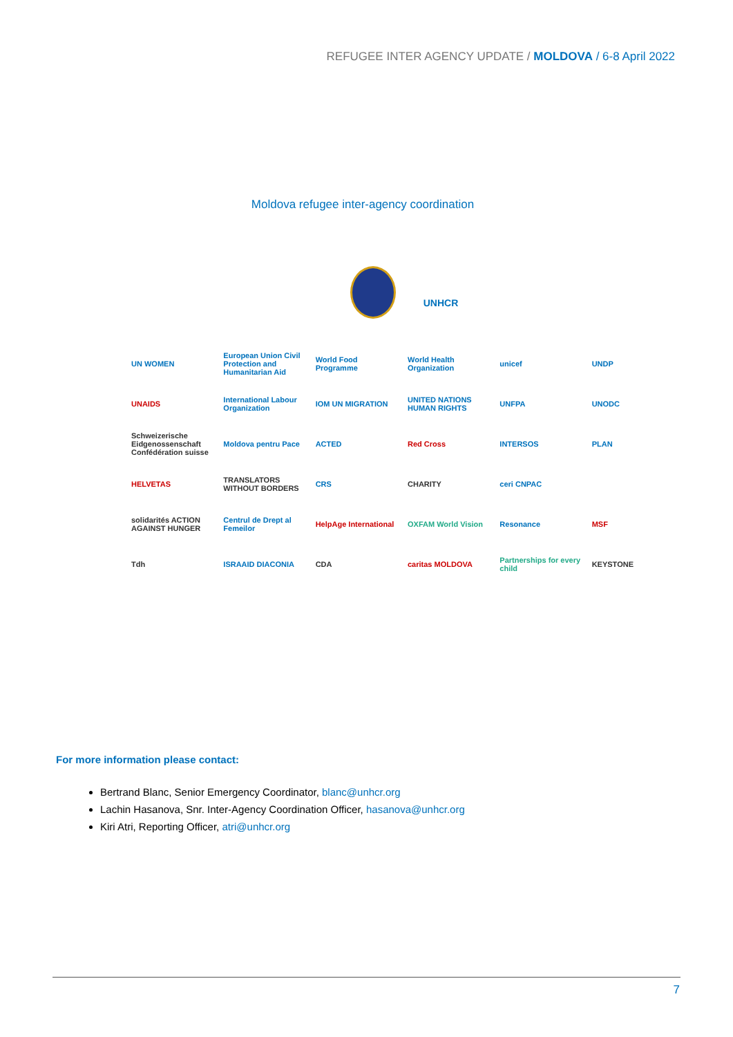REFUGEE INTER AGENCY UPDATE / MOLDOVA / 6-8 April 2022
Moldova refugee inter-agency coordination
UNHCR
UN WOMEN
European Union Civil Protection and Humanitarian Aid
World Food Programme
World Health Organization
unicef
UNDP
UNAIDS
International Labour Organization
IOM UN MIGRATION
UNITED NATIONS HUMAN RIGHTS
UNFPA
UNODC
Schweizerische Eidgenossenschaft Confédération suisse
Moldova pentru Pace
ACTED
Red Cross
INTERSOS
PLAN
HELVETAS
TRANSLATORS WITHOUT BORDERS
CRS
CHARITY
ceri CNPAC
solidarités ACTION AGAINST HUNGER
Centrul de Drept al Femeilor
HelpAge International
OXFAM World Vision
Resonance
MSF
Tdh
ISRAAID DIACONIA
CDA
caritas MOLDOVA
Partnerships for every child
KEYSTONE
For more information please contact:
Bertrand Blanc, Senior Emergency Coordinator, blanc@unhcr.org
Lachin Hasanova, Snr. Inter-Agency Coordination Officer, hasanova@unhcr.org
Kiri Atri, Reporting Officer, atri@unhcr.org
7